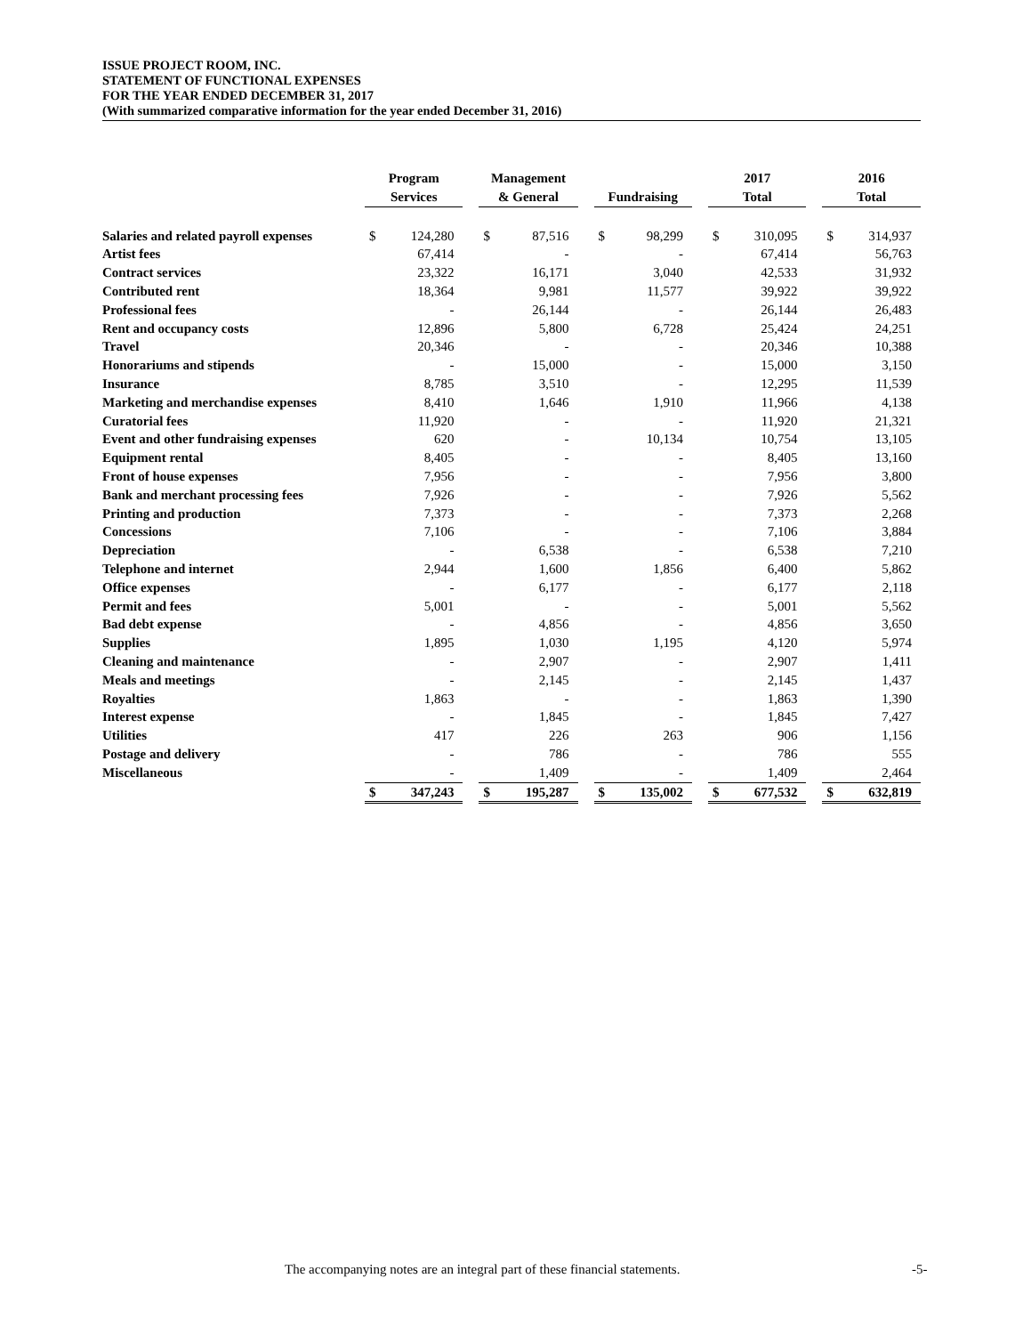ISSUE PROJECT ROOM, INC.
STATEMENT OF FUNCTIONAL EXPENSES
FOR THE YEAR ENDED DECEMBER 31, 2017
(With summarized comparative information for the year ended December 31, 2016)
| | Program Services | | | Management & General | | | Fundraising | | | 2017 Total | | | 2016 Total | |
| Salaries and related payroll expenses | $ | 124,280 | | $ | 87,516 | | $ | 98,299 | | $ | 310,095 | | $ | 314,937 |
| Artist fees | | 67,414 | | | - | | | - | | | 67,414 | | | 56,763 |
| Contract services | | 23,322 | | | 16,171 | | | 3,040 | | | 42,533 | | | 31,932 |
| Contributed rent | | 18,364 | | | 9,981 | | | 11,577 | | | 39,922 | | | 39,922 |
| Professional fees | | - | | | 26,144 | | | - | | | 26,144 | | | 26,483 |
| Rent and occupancy costs | | 12,896 | | | 5,800 | | | 6,728 | | | 25,424 | | | 24,251 |
| Travel | | 20,346 | | | - | | | - | | | 20,346 | | | 10,388 |
| Honorariums and stipends | | - | | | 15,000 | | | - | | | 15,000 | | | 3,150 |
| Insurance | | 8,785 | | | 3,510 | | | - | | | 12,295 | | | 11,539 |
| Marketing and merchandise expenses | | 8,410 | | | 1,646 | | | 1,910 | | | 11,966 | | | 4,138 |
| Curatorial fees | | 11,920 | | | - | | | - | | | 11,920 | | | 21,321 |
| Event and other fundraising expenses | | 620 | | | - | | | 10,134 | | | 10,754 | | | 13,105 |
| Equipment rental | | 8,405 | | | - | | | - | | | 8,405 | | | 13,160 |
| Front of house expenses | | 7,956 | | | - | | | - | | | 7,956 | | | 3,800 |
| Bank and merchant processing fees | | 7,926 | | | - | | | - | | | 7,926 | | | 5,562 |
| Printing and production | | 7,373 | | | - | | | - | | | 7,373 | | | 2,268 |
| Concessions | | 7,106 | | | - | | | - | | | 7,106 | | | 3,884 |
| Depreciation | | - | | | 6,538 | | | - | | | 6,538 | | | 7,210 |
| Telephone and internet | | 2,944 | | | 1,600 | | | 1,856 | | | 6,400 | | | 5,862 |
| Office expenses | | - | | | 6,177 | | | - | | | 6,177 | | | 2,118 |
| Permit and fees | | 5,001 | | | - | | | - | | | 5,001 | | | 5,562 |
| Bad debt expense | | - | | | 4,856 | | | - | | | 4,856 | | | 3,650 |
| Supplies | | 1,895 | | | 1,030 | | | 1,195 | | | 4,120 | | | 5,974 |
| Cleaning and maintenance | | - | | | 2,907 | | | - | | | 2,907 | | | 1,411 |
| Meals and meetings | | - | | | 2,145 | | | - | | | 2,145 | | | 1,437 |
| Royalties | | 1,863 | | | - | | | - | | | 1,863 | | | 1,390 |
| Interest expense | | - | | | 1,845 | | | - | | | 1,845 | | | 7,427 |
| Utilities | | 417 | | | 226 | | | 263 | | | 906 | | | 1,156 |
| Postage and delivery | | - | | | 786 | | | - | | | 786 | | | 555 |
| Miscellaneous | | - | | | 1,409 | | | - | | | 1,409 | | | 2,464 |
| | $ | 347,243 | | $ | 195,287 | | $ | 135,002 | | $ | 677,532 | | $ | 632,819 |
The accompanying notes are an integral part of these financial statements. -5-